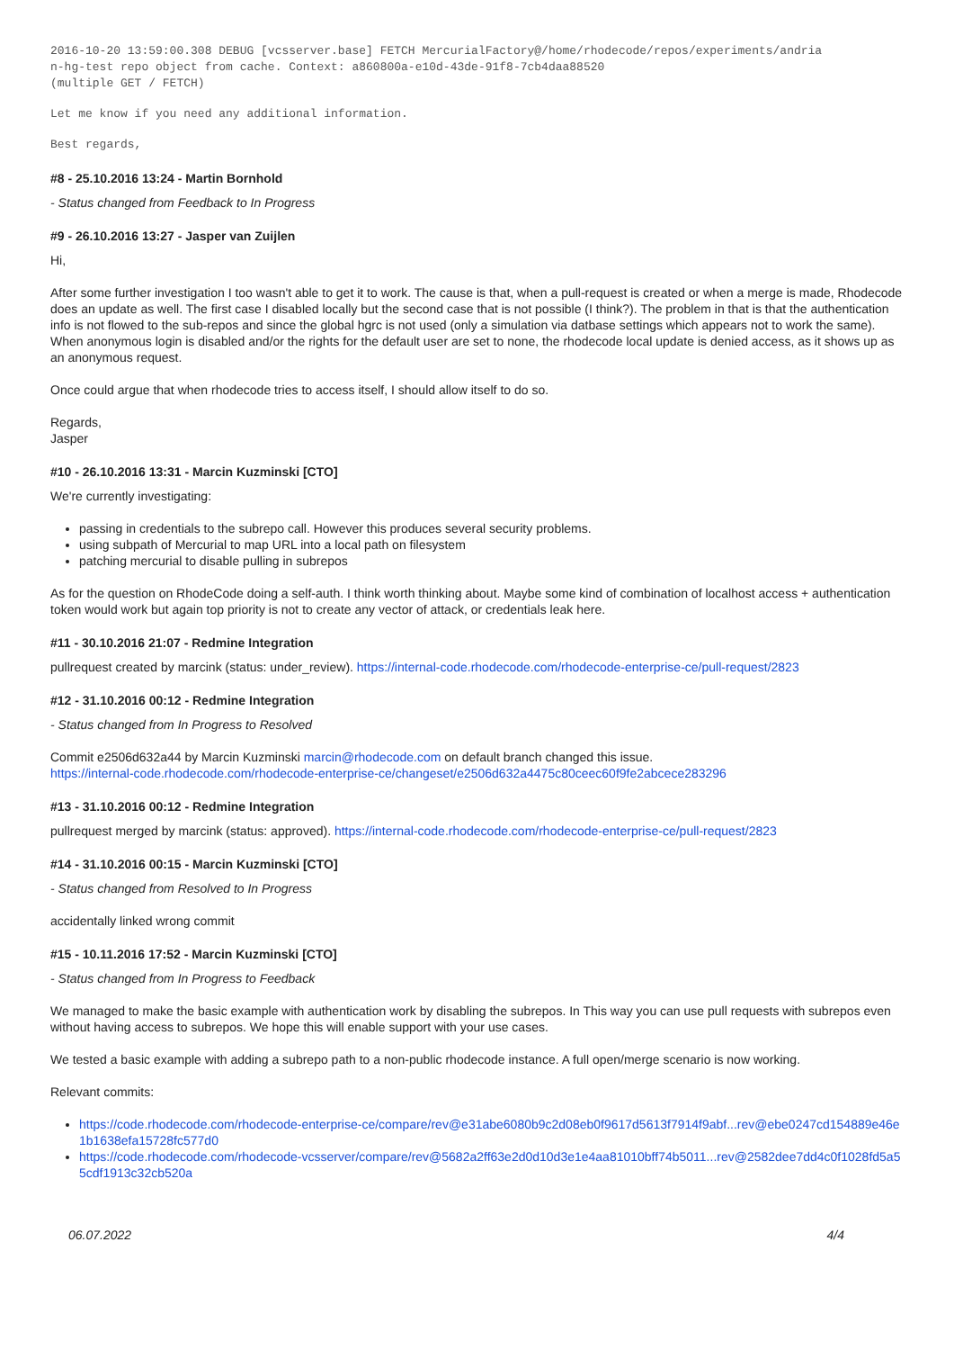2016-10-20 13:59:00.308 DEBUG [vcsserver.base] FETCH MercurialFactory@/home/rhodecode/repos/experiments/andria
n-hg-test repo object from cache. Context: a860800a-e10d-43de-91f8-7cb4daa88520
(multiple GET / FETCH)
Let me know if you need any additional information.
Best regards,
#8 - 25.10.2016 13:24 - Martin Bornhold
- Status changed from Feedback to In Progress
#9 - 26.10.2016 13:27 - Jasper van Zuijlen
Hi,
After some further investigation I too wasn't able to get it to work. The cause is that, when a pull-request is created or when a merge is made, Rhodecode does an update as well. The first case I disabled locally but the second case that is not possible (I think?). The problem in that is that the authentication info is not flowed to the sub-repos and since the global hgrc is not used (only a simulation via datbase settings which appears not to work the same). When anonymous login is disabled and/or the rights for the default user are set to none, the rhodecode local update is denied access, as it shows up as an anonymous request.
Once could argue that when rhodecode tries to access itself, I should allow itself to do so.
Regards,
Jasper
#10 - 26.10.2016 13:31 - Marcin Kuzminski [CTO]
We're currently investigating:
passing in credentials to the subrepo call. However this produces several security problems.
using subpath of Mercurial to map URL into a local path on filesystem
patching mercurial to disable pulling in subrepos
As for the question on RhodeCode doing a self-auth. I think worth thinking about. Maybe some kind of combination of localhost access + authentication token would work but again top priority is not to create any vector of attack, or credentials leak here.
#11 - 30.10.2016 21:07 - Redmine Integration
pullrequest created by marcink (status: under_review). https://internal-code.rhodecode.com/rhodecode-enterprise-ce/pull-request/2823
#12 - 31.10.2016 00:12 - Redmine Integration
- Status changed from In Progress to Resolved
Commit e2506d632a44 by Marcin Kuzminski marcin@rhodecode.com on default branch changed this issue.
https://internal-code.rhodecode.com/rhodecode-enterprise-ce/changeset/e2506d632a4475c80ceec60f9fe2abcece283296
#13 - 31.10.2016 00:12 - Redmine Integration
pullrequest merged by marcink (status: approved). https://internal-code.rhodecode.com/rhodecode-enterprise-ce/pull-request/2823
#14 - 31.10.2016 00:15 - Marcin Kuzminski [CTO]
- Status changed from Resolved to In Progress
accidentally linked wrong commit
#15 - 10.11.2016 17:52 - Marcin Kuzminski [CTO]
- Status changed from In Progress to Feedback
We managed to make the basic example with authentication work by disabling the subrepos. In This way you can use pull requests with subrepos even without having access to subrepos. We hope this will enable support with your use cases.
We tested a basic example with adding a subrepo path to a non-public rhodecode instance. A full open/merge scenario is now working.
Relevant commits:
https://code.rhodecode.com/rhodecode-enterprise-ce/compare/rev@e31abe6080b9c2d08eb0f9617d5613f7914f9abf...rev@ebe0247cd154889e46e1b1638efa15728fc577d0
https://code.rhodecode.com/rhodecode-vcsserver/compare/rev@5682a2ff63e2d0d10d3e1e4aa81010bff74b5011...rev@2582dee7dd4c0f1028fd5a55cdf1913c32cb520a
06.07.2022 4/4